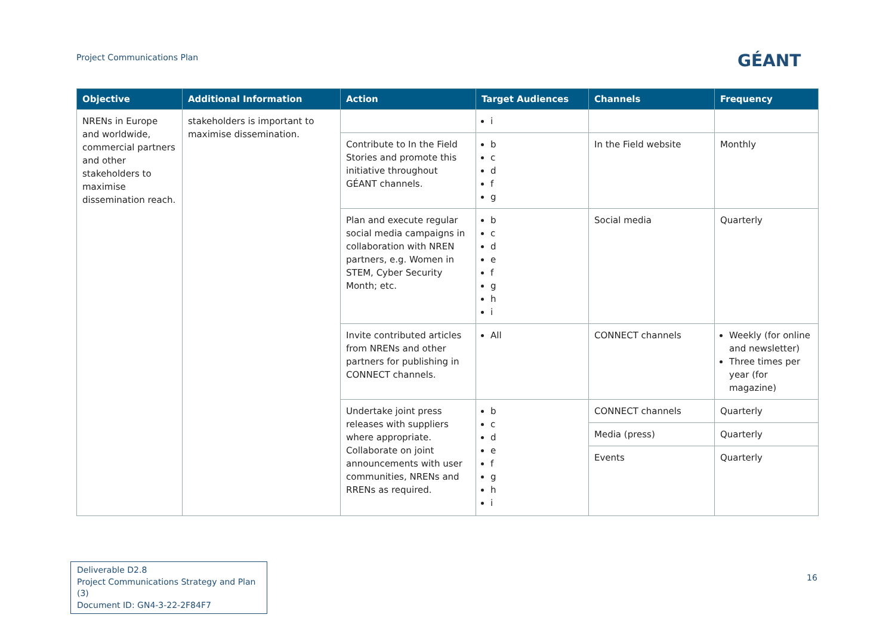Project Communications Plan GÉANT
| Objective | Additional Information | Action | Target Audiences | Channels | Frequency |
| --- | --- | --- | --- | --- | --- |
| NRENs in Europe and worldwide, commercial partners and other stakeholders to maximise dissemination reach. | stakeholders is important to maximise dissemination. | | i | | |
| | | Contribute to In the Field Stories and promote this initiative throughout GÉANT channels. | b c d f g | In the Field website | Monthly |
| | | Plan and execute regular social media campaigns in collaboration with NREN partners, e.g. Women in STEM, Cyber Security Month; etc. | b c d e f g h i | Social media | Quarterly |
| | | Invite contributed articles from NRENs and other partners for publishing in CONNECT channels. | All | CONNECT channels | Weekly (for online and newsletter) Three times per year (for magazine) |
| | | Undertake joint press releases with suppliers where appropriate. Collaborate on joint announcements with user communities, NRENs and RRENs as required. | b c d e f g h i | CONNECT channels | Quarterly |
| | | | | Media (press) | Quarterly |
| | | | | Events | Quarterly |
Deliverable D2.8
Project Communications Strategy and Plan (3)
Document ID: GN4-3-22-2F84F7
16